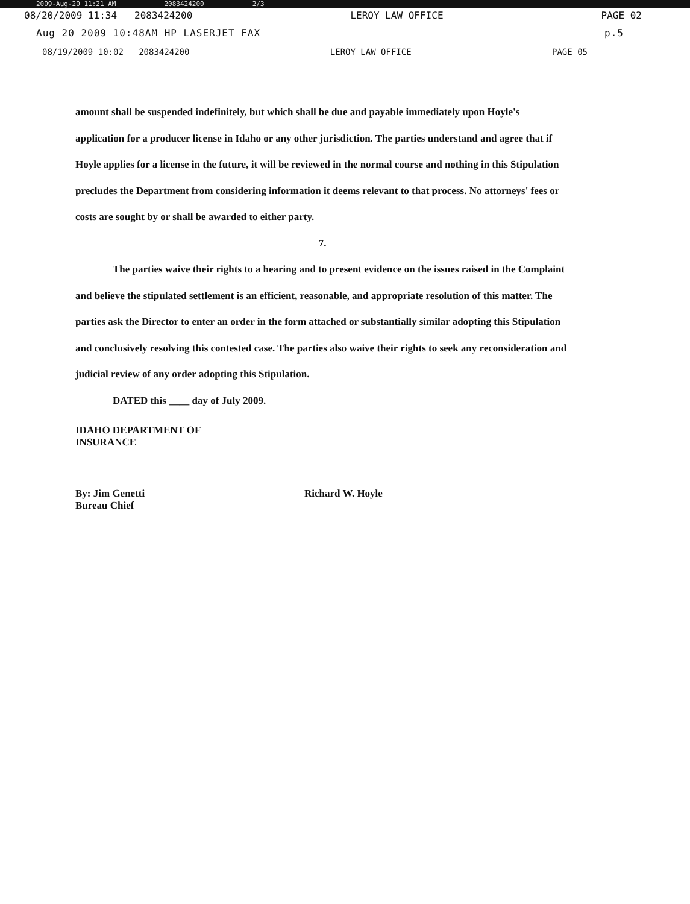2009-Aug-20 11:21 AM 2083424200 2/3
08/20/2009 11:34 2083424200 LEROY LAW OFFICE PAGE 02
Aug 20 2009 10:48AM HP LASERJET FAX p.5
08/19/2009 10:02 2083424200 LEROY LAW OFFICE PAGE 05
amount shall be suspended indefinitely, but which shall be due and payable immediately upon Hoyle's application for a producer license in Idaho or any other jurisdiction. The parties understand and agree that if Hoyle applies for a license in the future, it will be reviewed in the normal course and nothing in this Stipulation precludes the Department from considering information it deems relevant to that process. No attorneys' fees or costs are sought by or shall be awarded to either party.
7.
The parties waive their rights to a hearing and to present evidence on the issues raised in the Complaint and believe the stipulated settlement is an efficient, reasonable, and appropriate resolution of this matter. The parties ask the Director to enter an order in the form attached or substantially similar adopting this Stipulation and conclusively resolving this contested case. The parties also waive their rights to seek any reconsideration and judicial review of any order adopting this Stipulation.
DATED this ____ day of July 2009.
IDAHO DEPARTMENT OF
INSURANCE
By: Jim Genetti
Bureau Chief
Richard W. Hoyle